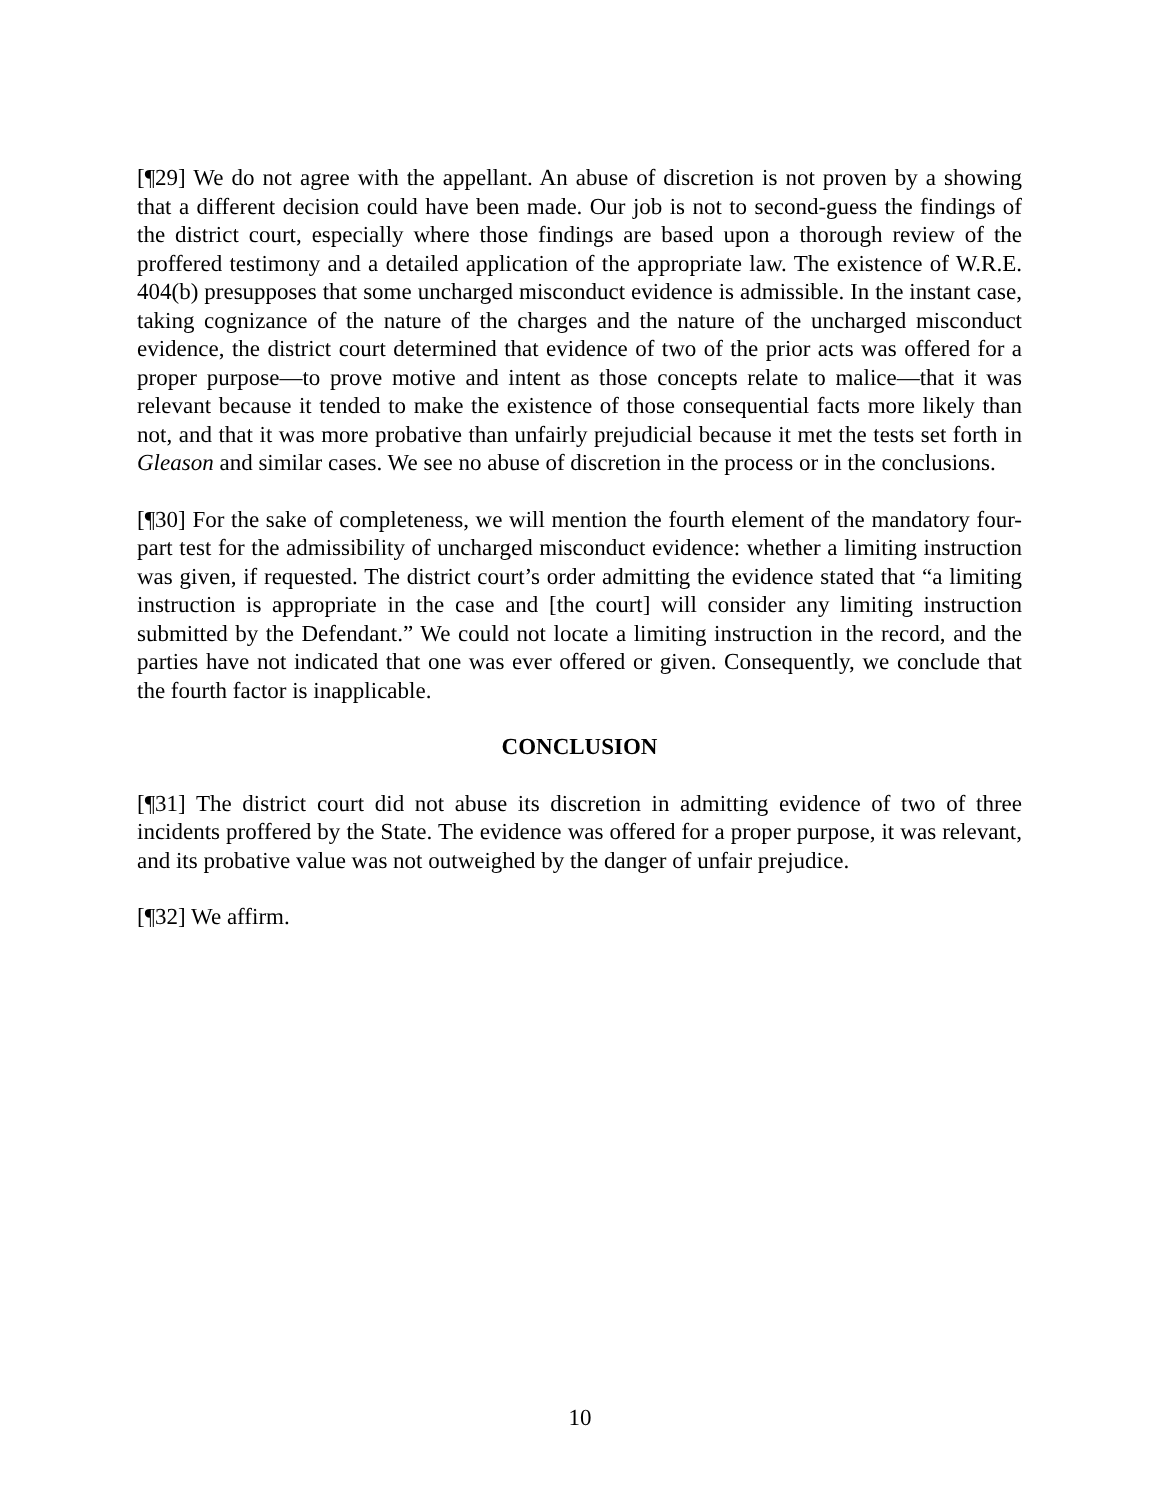[¶29] We do not agree with the appellant. An abuse of discretion is not proven by a showing that a different decision could have been made. Our job is not to second-guess the findings of the district court, especially where those findings are based upon a thorough review of the proffered testimony and a detailed application of the appropriate law. The existence of W.R.E. 404(b) presupposes that some uncharged misconduct evidence is admissible. In the instant case, taking cognizance of the nature of the charges and the nature of the uncharged misconduct evidence, the district court determined that evidence of two of the prior acts was offered for a proper purpose—to prove motive and intent as those concepts relate to malice—that it was relevant because it tended to make the existence of those consequential facts more likely than not, and that it was more probative than unfairly prejudicial because it met the tests set forth in Gleason and similar cases. We see no abuse of discretion in the process or in the conclusions.
[¶30] For the sake of completeness, we will mention the fourth element of the mandatory four-part test for the admissibility of uncharged misconduct evidence: whether a limiting instruction was given, if requested. The district court’s order admitting the evidence stated that “a limiting instruction is appropriate in the case and [the court] will consider any limiting instruction submitted by the Defendant.” We could not locate a limiting instruction in the record, and the parties have not indicated that one was ever offered or given. Consequently, we conclude that the fourth factor is inapplicable.
CONCLUSION
[¶31] The district court did not abuse its discretion in admitting evidence of two of three incidents proffered by the State. The evidence was offered for a proper purpose, it was relevant, and its probative value was not outweighed by the danger of unfair prejudice.
[¶32] We affirm.
10